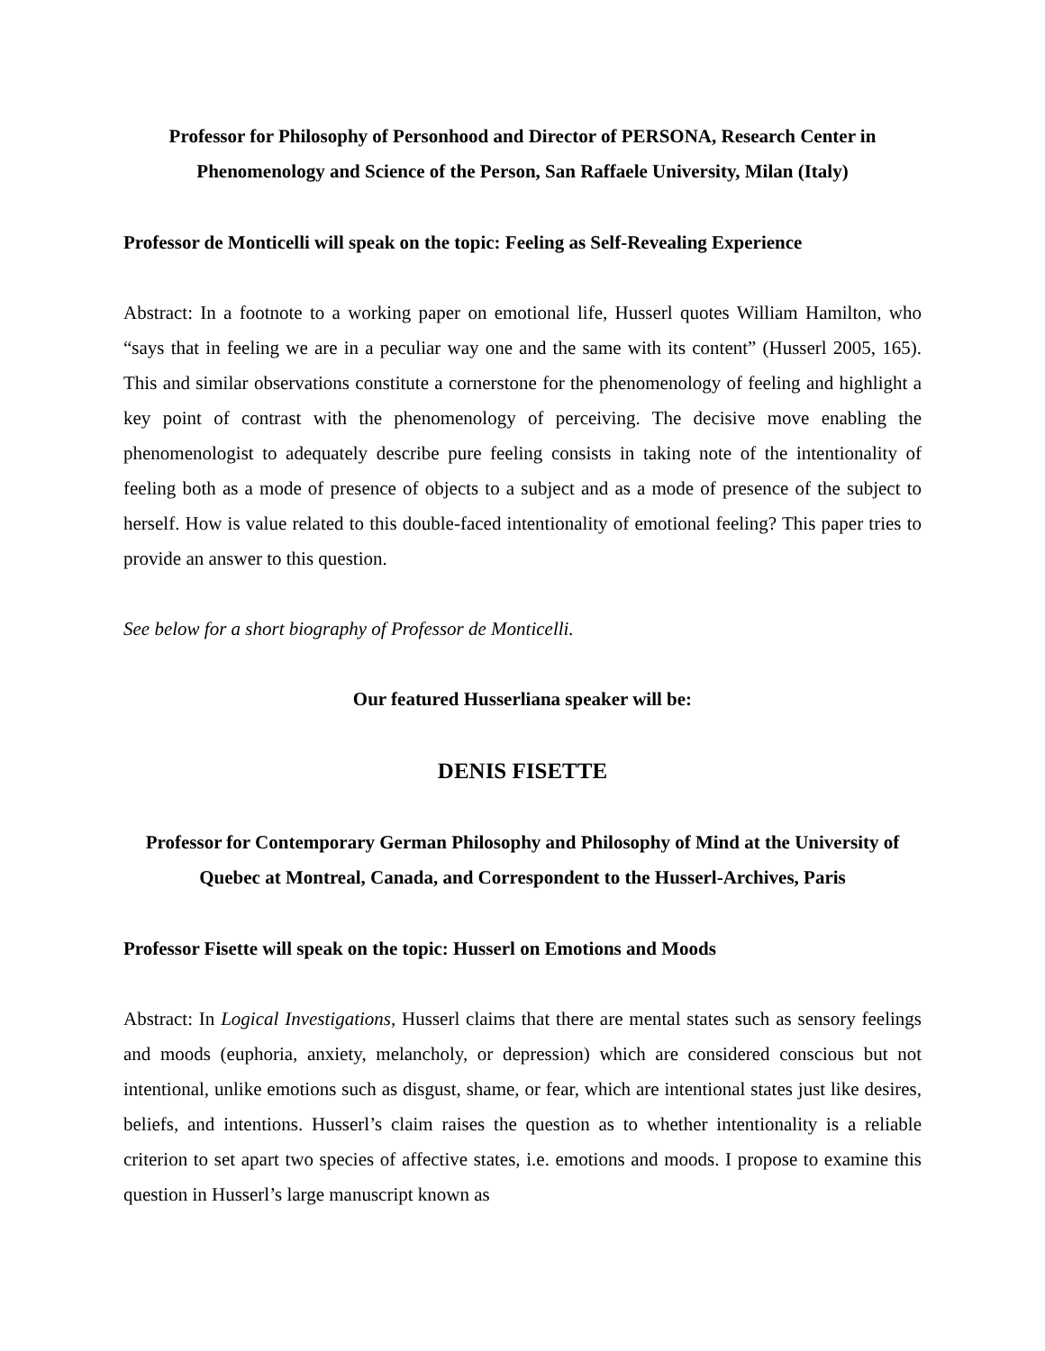Professor for Philosophy of Personhood and Director of PERSONA, Research Center in Phenomenology and Science of the Person, San Raffaele University, Milan (Italy)
Professor de Monticelli will speak on the topic: Feeling as Self-Revealing Experience
Abstract: In a footnote to a working paper on emotional life, Husserl quotes William Hamilton, who “says that in feeling we are in a peculiar way one and the same with its content” (Husserl 2005, 165). This and similar observations constitute a cornerstone for the phenomenology of feeling and highlight a key point of contrast with the phenomenology of perceiving. The decisive move enabling the phenomenologist to adequately describe pure feeling consists in taking note of the intentionality of feeling both as a mode of presence of objects to a subject and as a mode of presence of the subject to herself. How is value related to this double-faced intentionality of emotional feeling? This paper tries to provide an answer to this question.
See below for a short biography of Professor de Monticelli.
Our featured Husserliana speaker will be:
DENIS FISETTE
Professor for Contemporary German Philosophy and Philosophy of Mind at the University of Quebec at Montreal, Canada, and Correspondent to the Husserl-Archives, Paris
Professor Fisette will speak on the topic: Husserl on Emotions and Moods
Abstract: In Logical Investigations, Husserl claims that there are mental states such as sensory feelings and moods (euphoria, anxiety, melancholy, or depression) which are considered conscious but not intentional, unlike emotions such as disgust, shame, or fear, which are intentional states just like desires, beliefs, and intentions. Husserl’s claim raises the question as to whether intentionality is a reliable criterion to set apart two species of affective states, i.e. emotions and moods. I propose to examine this question in Husserl’s large manuscript known as